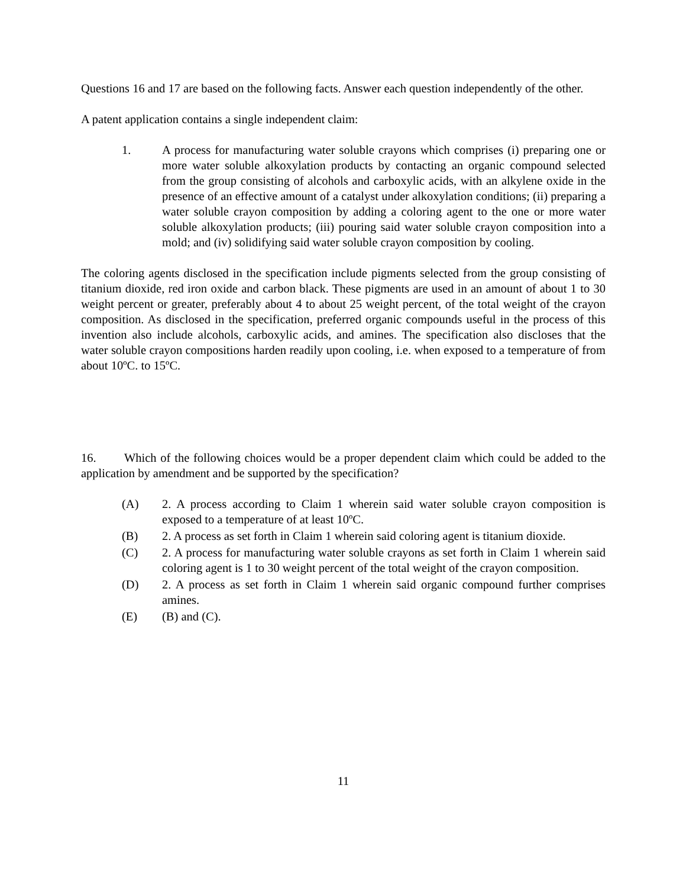Questions 16 and 17 are based on the following facts. Answer each question independently of the other.
A patent application contains a single independent claim:
1. A process for manufacturing water soluble crayons which comprises (i) preparing one or more water soluble alkoxylation products by contacting an organic compound selected from the group consisting of alcohols and carboxylic acids, with an alkylene oxide in the presence of an effective amount of a catalyst under alkoxylation conditions; (ii) preparing a water soluble crayon composition by adding a coloring agent to the one or more water soluble alkoxylation products; (iii) pouring said water soluble crayon composition into a mold; and (iv) solidifying said water soluble crayon composition by cooling.
The coloring agents disclosed in the specification include pigments selected from the group consisting of titanium dioxide, red iron oxide and carbon black. These pigments are used in an amount of about 1 to 30 weight percent or greater, preferably about 4 to about 25 weight percent, of the total weight of the crayon composition. As disclosed in the specification, preferred organic compounds useful in the process of this invention also include alcohols, carboxylic acids, and amines. The specification also discloses that the water soluble crayon compositions harden readily upon cooling, i.e. when exposed to a temperature of from about 10ºC. to 15ºC.
16. Which of the following choices would be a proper dependent claim which could be added to the application by amendment and be supported by the specification?
(A) 2. A process according to Claim 1 wherein said water soluble crayon composition is exposed to a temperature of at least 10ºC.
(B) 2. A process as set forth in Claim 1 wherein said coloring agent is titanium dioxide.
(C) 2. A process for manufacturing water soluble crayons as set forth in Claim 1 wherein said coloring agent is 1 to 30 weight percent of the total weight of the crayon composition.
(D) 2. A process as set forth in Claim 1 wherein said organic compound further comprises amines.
(E) (B) and (C).
11